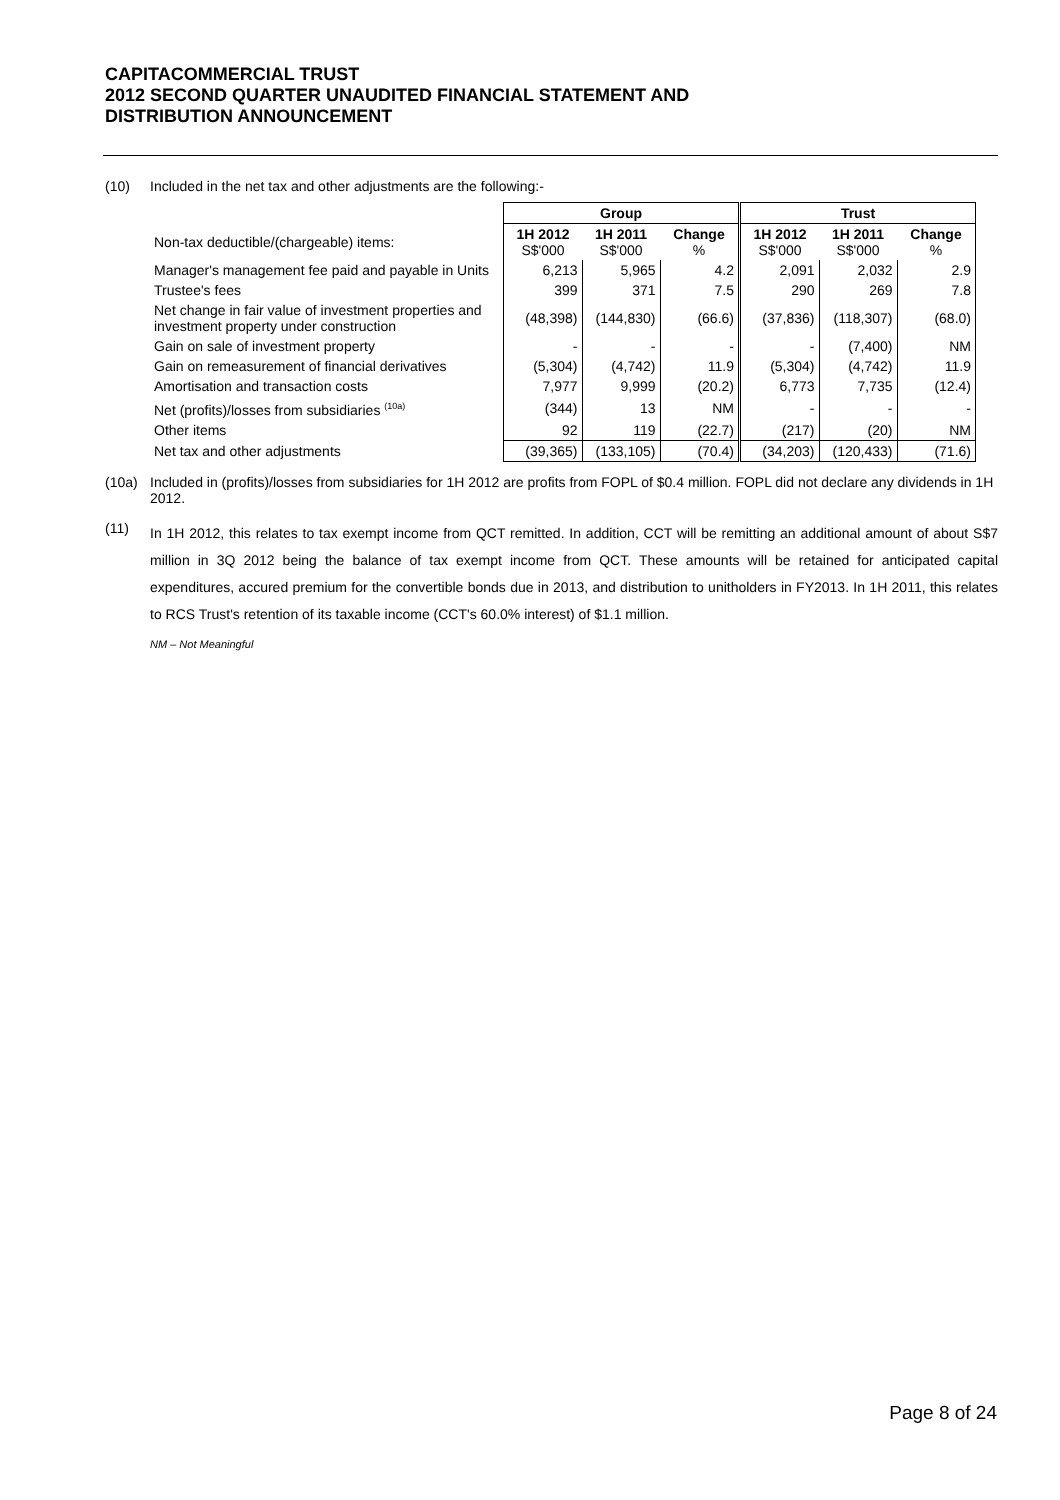CAPITACOMMERCIAL TRUST
2012 SECOND QUARTER UNAUDITED FINANCIAL STATEMENT AND
DISTRIBUTION ANNOUNCEMENT
(10) Included in the net tax and other adjustments are the following:-
| | Group | | | Trust | | |
| Non-tax deductible/(chargeable) items: | 1H 2012 S$'000 | 1H 2011 S$'000 | Change % | 1H 2012 S$'000 | 1H 2011 S$'000 | Change % |
| Manager's management fee paid and payable in Units | 6,213 | 5,965 | 4.2 | 2,091 | 2,032 | 2.9 |
| Trustee's fees | 399 | 371 | 7.5 | 290 | 269 | 7.8 |
| Net change in fair value of investment properties and investment property under construction | (48,398) | (144,830) | (66.6) | (37,836) | (118,307) | (68.0) |
| Gain on sale of investment property | - | - | - | - | (7,400) | NM |
| Gain on remeasurement of financial derivatives | (5,304) | (4,742) | 11.9 | (5,304) | (4,742) | 11.9 |
| Amortisation and transaction costs | 7,977 | 9,999 | (20.2) | 6,773 | 7,735 | (12.4) |
| Net (profits)/losses from subsidiaries <sup>(10a)</sup> | (344) | 13 | NM | - | - | - |
| Other items | 92 | 119 | (22.7) | (217) | (20) | NM |
| Net tax and other adjustments | (39,365) | (133,105) | (70.4) | (34,203) | (120,433) | (71.6) |
(10a) Included in (profits)/losses from subsidiaries for 1H 2012 are profits from FOPL of $0.4 million. FOPL did not declare any dividends in 1H 2012.
(11)
In 1H 2012, this relates to tax exempt income from QCT remitted. In addition, CCT will be remitting an additional amount of about S$7 million in 3Q 2012 being the balance of tax exempt income from QCT. These amounts will be retained for anticipated capital expenditures, accured premium for the convertible bonds due in 2013, and distribution to unitholders in FY2013. In 1H 2011, this relates to RCS Trust's retention of its taxable income (CCT's 60.0% interest) of $1.1 million.
NM – Not Meaningful
Page 8 of 24